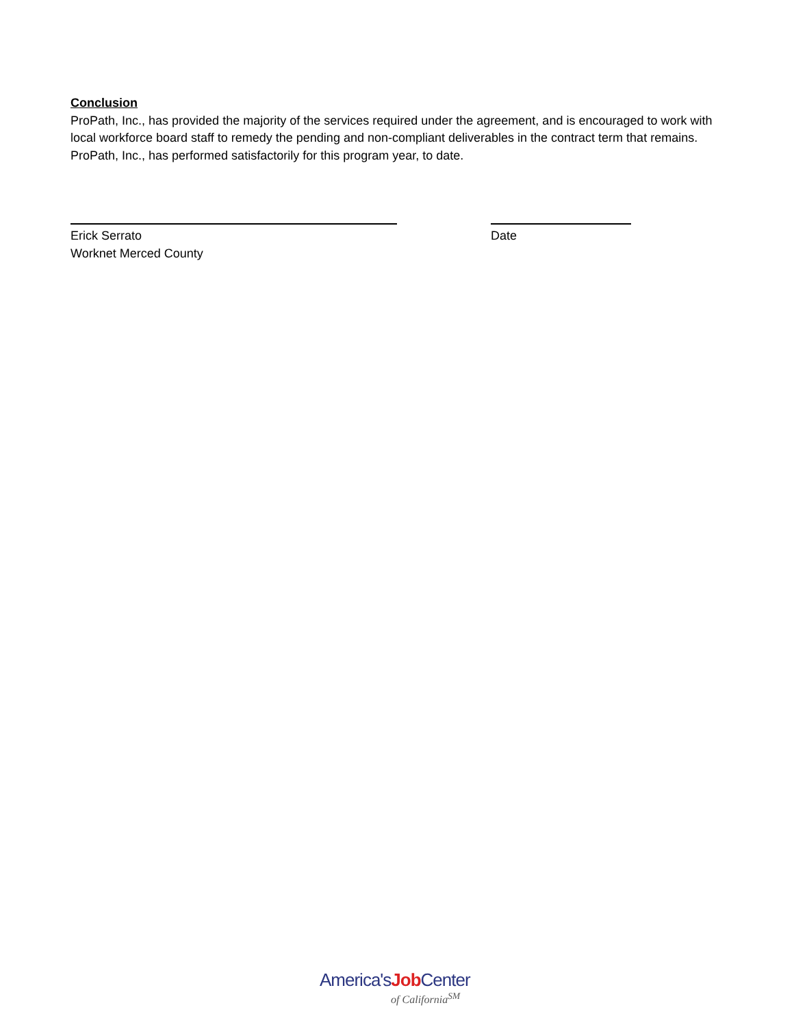Conclusion
ProPath, Inc., has provided the majority of the services required under the agreement, and is encouraged to work with local workforce board staff to remedy the pending and non-compliant deliverables in the contract term that remains. ProPath, Inc., has performed satisfactorily for this program year, to date.
Erick Serrato
Worknet Merced County
Date
America'sJob Center
of California<sup>SM</sup>